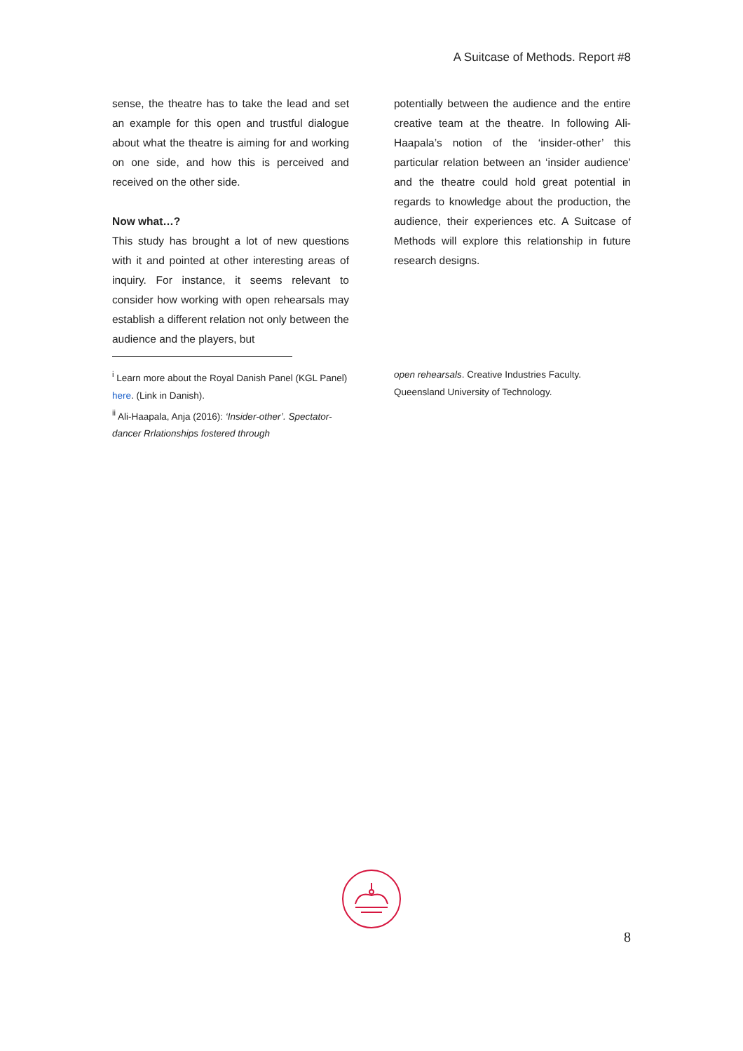A Suitcase of Methods. Report #8
sense, the theatre has to take the lead and set an example for this open and trustful dialogue about what the theatre is aiming for and working on one side, and how this is perceived and received on the other side.
Now what…?
This study has brought a lot of new questions with it and pointed at other interesting areas of inquiry. For instance, it seems relevant to consider how working with open rehearsals may establish a different relation not only between the audience and the players, but
potentially between the audience and the entire creative team at the theatre. In following Ali-Haapala’s notion of the ‘insider-other’ this particular relation between an ‘insider audience’ and the theatre could hold great potential in regards to knowledge about the production, the audience, their experiences etc. A Suitcase of Methods will explore this relationship in future research designs.
<sup>i</sup> Learn more about the Royal Danish Panel (KGL Panel) here. (Link in Danish).
<sup>ii</sup> Ali-Haapala, Anja (2016): ‘Insider-other’. Spectator-dancer Rrlationships fostered through
open rehearsals. Creative Industries Faculty. Queensland University of Technology.
8